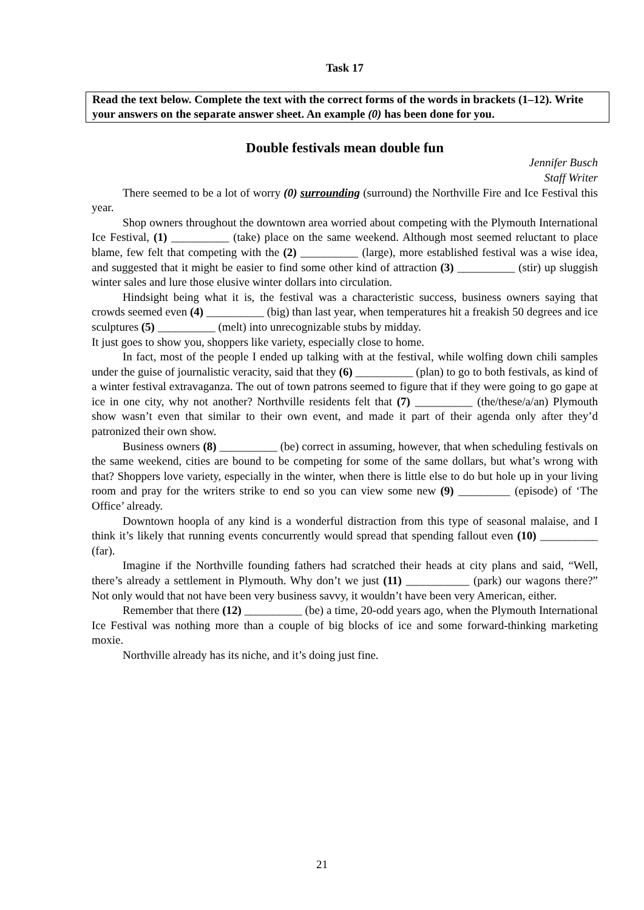Task 17
Read the text below. Complete the text with the correct forms of the words in brackets (1–12). Write your answers on the separate answer sheet. An example (0) has been done for you.
Double festivals mean double fun
Jennifer Busch
Staff Writer
There seemed to be a lot of worry (0) surrounding (surround) the Northville Fire and Ice Festival this year.
Shop owners throughout the downtown area worried about competing with the Plymouth International Ice Festival, (1) __________ (take) place on the same weekend. Although most seemed reluctant to place blame, few felt that competing with the (2) __________ (large), more established festival was a wise idea, and suggested that it might be easier to find some other kind of attraction (3) __________ (stir) up sluggish winter sales and lure those elusive winter dollars into circulation.
Hindsight being what it is, the festival was a characteristic success, business owners saying that crowds seemed even (4) __________ (big) than last year, when temperatures hit a freakish 50 degrees and ice sculptures (5) __________ (melt) into unrecognizable stubs by midday.
It just goes to show you, shoppers like variety, especially close to home.
In fact, most of the people I ended up talking with at the festival, while wolfing down chili samples under the guise of journalistic veracity, said that they (6) __________ (plan) to go to both festivals, as kind of a winter festival extravaganza. The out of town patrons seemed to figure that if they were going to go gape at ice in one city, why not another? Northville residents felt that (7) __________ (the/these/a/an) Plymouth show wasn’t even that similar to their own event, and made it part of their agenda only after they’d patronized their own show.
Business owners (8) __________ (be) correct in assuming, however, that when scheduling festivals on the same weekend, cities are bound to be competing for some of the same dollars, but what’s wrong with that? Shoppers love variety, especially in the winter, when there is little else to do but hole up in your living room and pray for the writers strike to end so you can view some new (9) _________ (episode) of ‘The Office’ already.
Downtown hoopla of any kind is a wonderful distraction from this type of seasonal malaise, and I think it’s likely that running events concurrently would spread that spending fallout even (10) __________ (far).
Imagine if the Northville founding fathers had scratched their heads at city plans and said, “Well, there’s already a settlement in Plymouth. Why don’t we just (11) ___________ (park) our wagons there?” Not only would that not have been very business savvy, it wouldn’t have been very American, either.
Remember that there (12) __________ (be) a time, 20-odd years ago, when the Plymouth International Ice Festival was nothing more than a couple of big blocks of ice and some forward-thinking marketing moxie.
Northville already has its niche, and it’s doing just fine.
21